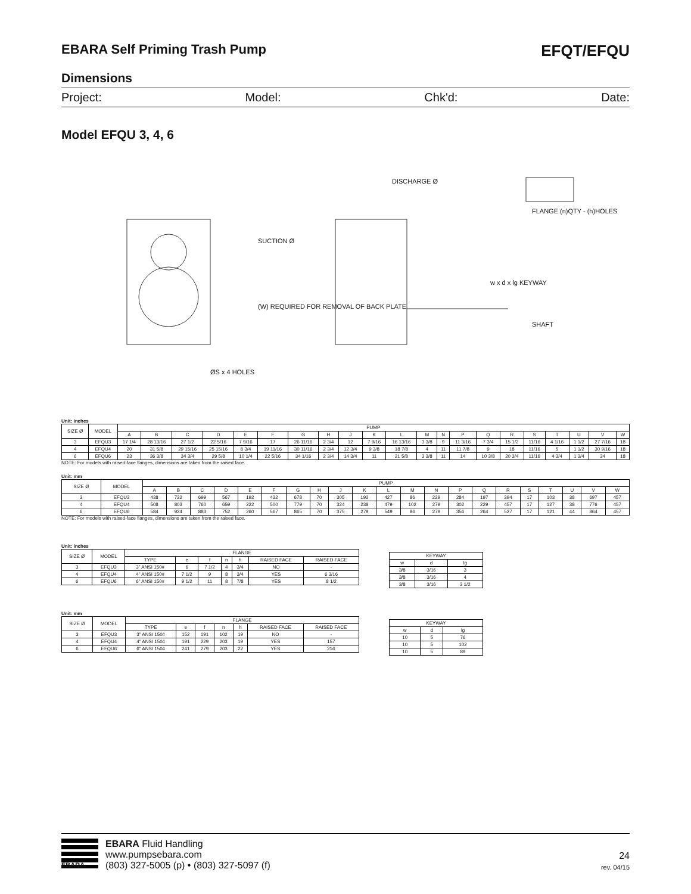EBARA Self Priming Trash Pump EFQT/EFQU
Dimensions
Project: Model: Chk'd: Date:
Model EFQU 3, 4, 6
SUCTION Ø
DISCHARGE Ø
(W) REQUIRED FOR REMOVAL OF BACK PLATE
ØS x 4 HOLES
FLANGE (n)QTY - (h)HOLES
w x d x lg KEYWAY
SHAFT
Unit: inches
| SIZE Ø | MODEL | PUMP | | | | | | | | | | | | | | | | | | | | |
| --- | --- | --- | --- | --- | --- | --- | --- | --- | --- | --- | --- | --- | --- | --- | --- | --- | --- | --- | --- | --- | --- | --- |
| | | A | B | C | D | E | F | G | H | J | K | L | M | N | P | Q | R | S | T | U | V | W |
| 3 | EFQU3 | 17 1/4 | 28 13/16 | 27 1/2 | 22 5/16 | 7 9/16 | 17 | 26 11/16 | 2 3/4 | 12 | 7 9/16 | 16 13/16 | 3 3/8 | 9 | 11 3/16 | 7 3/4 | 15 1/2 | 11/16 | 4 1/16 | 1 1/2 | 27 7/16 | 18 |
| 4 | EFQU4 | 20 | 31 5/8 | 29 15/16 | 25 15/16 | 8 3/4 | 19 11/16 | 30 11/16 | 2 3/4 | 12 3/4 | 9 3/8 | 18 7/8 | 4 | 11 | 11 7/8 | 9 | 18 | 11/16 | 5 | 1 1/2 | 30 9/16 | 18 |
| 6 | EFQU6 | 23 | 36 3/8 | 34 3/4 | 29 5/8 | 10 1/4 | 22 5/16 | 34 1/16 | 2 3/4 | 14 3/4 | 11 | 21 5/8 | 3 3/8 | 11 | 14 | 10 3/8 | 20 3/4 | 11/16 | 4 3/4 | 1 3/4 | 34 | 18 |
NOTE: For models with raised-face flanges, dimensions are taken from the raised face.
Unit: mm
| SIZE Ø | MODEL | PUMP | | | | | | | | | | | | | | | | | | | | |
| --- | --- | --- | --- | --- | --- | --- | --- | --- | --- | --- | --- | --- | --- | --- | --- | --- | --- | --- | --- | --- | --- | --- |
| | | A | B | C | D | E | F | G | H | J | K | L | M | N | P | Q | R | S | T | U | V | W |
| 3 | EFQU3 | 438 | 732 | 699 | 567 | 192 | 432 | 678 | 70 | 305 | 192 | 427 | 86 | 229 | 284 | 197 | 394 | 17 | 103 | 38 | 697 | 457 |
| 4 | EFQU4 | 508 | 803 | 760 | 659 | 222 | 500 | 779 | 70 | 324 | 238 | 479 | 102 | 279 | 302 | 229 | 457 | 17 | 127 | 38 | 776 | 457 |
| 6 | EFQU6 | 584 | 924 | 883 | 752 | 260 | 567 | 865 | 70 | 375 | 279 | 549 | 86 | 279 | 356 | 264 | 527 | 17 | 121 | 44 | 864 | 457 |
NOTE: For models with raised-face flanges, dimensions are taken from the raised face.
Unit: inches
| SIZE Ø | MODEL | FLANGE | | | | | | |
| --- | --- | --- | --- | --- | --- | --- | --- | --- |
| | | TYPE | e | f | n | h | RAISED FACE | RAISED FACE |
| 3 | EFQU3 | 3" ANSI 150# | 6 | 7 1/2 | 4 | 3/4 | NO | - |
| 4 | EFQU4 | 4" ANSI 150# | 7 1/2 | 9 | 8 | 3/4 | YES | 6 3/16 |
| 6 | EFQU6 | 6" ANSI 150# | 9 1/2 | 11 | 8 | 7/8 | YES | 8 1/2 |
| KEYWAY | | |
| --- | --- | --- |
| w | d | lg |
| 3/8 | 3/16 | 3 |
| 3/8 | 3/16 | 4 |
| 3/8 | 3/16 | 3 1/2 |
Unit: mm
| SIZE Ø | MODEL | FLANGE | | | | | | |
| --- | --- | --- | --- | --- | --- | --- | --- | --- |
| | | TYPE | e | f | n | h | RAISED FACE | RAISED FACE |
| 3 | EFQU3 | 3" ANSI 150# | 152 | 191 | 102 | 19 | NO | - |
| 4 | EFQU4 | 4" ANSI 150# | 191 | 229 | 203 | 19 | YES | 157 |
| 6 | EFQU6 | 6" ANSI 150# | 241 | 279 | 203 | 22 | YES | 216 |
| KEYWAY | | |
| --- | --- | --- |
| w | d | lg |
| 10 | 5 | 76 |
| 10 | 5 | 102 |
| 10 | 5 | 89 |
EBARA
EBARA Fluid Handling
www.pumpsebara.com
(803) 327-5005 (p) • (803) 327-5097 (f)
24
rev. 04/15